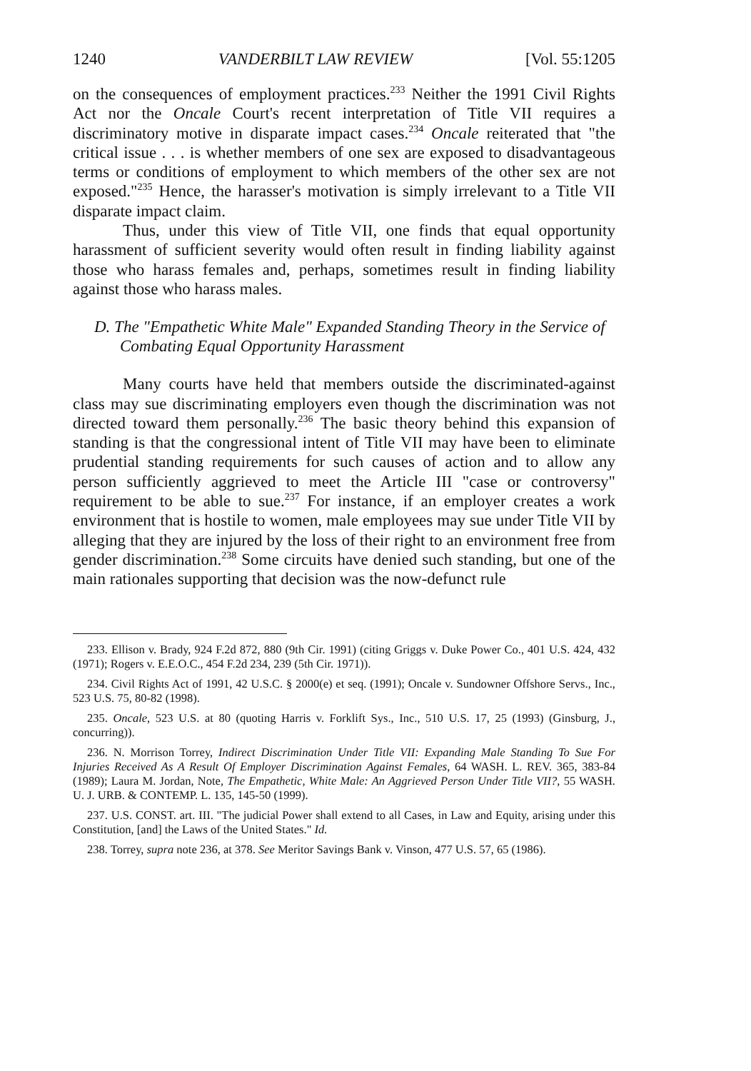1240 VANDERBILT LAW REVIEW [Vol. 55:1205
on the consequences of employment practices.<sup>233</sup> Neither the 1991 Civil Rights Act nor the Oncale Court's recent interpretation of Title VII requires a discriminatory motive in disparate impact cases.<sup>234</sup> Oncale reiterated that "the critical issue . . . is whether members of one sex are exposed to disadvantageous terms or conditions of employment to which members of the other sex are not exposed."<sup>235</sup> Hence, the harasser's motivation is simply irrelevant to a Title VII disparate impact claim.
Thus, under this view of Title VII, one finds that equal opportunity harassment of sufficient severity would often result in finding liability against those who harass females and, perhaps, sometimes result in finding liability against those who harass males.
D. The "Empathetic White Male" Expanded Standing Theory in the Service of Combating Equal Opportunity Harassment
Many courts have held that members outside the discriminated-against class may sue discriminating employers even though the discrimination was not directed toward them personally.<sup>236</sup> The basic theory behind this expansion of standing is that the congressional intent of Title VII may have been to eliminate prudential standing requirements for such causes of action and to allow any person sufficiently aggrieved to meet the Article III "case or controversy" requirement to be able to sue.<sup>237</sup> For instance, if an employer creates a work environment that is hostile to women, male employees may sue under Title VII by alleging that they are injured by the loss of their right to an environment free from gender discrimination.<sup>238</sup> Some circuits have denied such standing, but one of the main rationales supporting that decision was the now-defunct rule
233. Ellison v. Brady, 924 F.2d 872, 880 (9th Cir. 1991) (citing Griggs v. Duke Power Co., 401 U.S. 424, 432 (1971); Rogers v. E.E.O.C., 454 F.2d 234, 239 (5th Cir. 1971)).
234. Civil Rights Act of 1991, 42 U.S.C. § 2000(e) et seq. (1991); Oncale v. Sundowner Offshore Servs., Inc., 523 U.S. 75, 80-82 (1998).
235. Oncale, 523 U.S. at 80 (quoting Harris v. Forklift Sys., Inc., 510 U.S. 17, 25 (1993) (Ginsburg, J., concurring)).
236. N. Morrison Torrey, Indirect Discrimination Under Title VII: Expanding Male Standing To Sue For Injuries Received As A Result Of Employer Discrimination Against Females, 64 WASH. L. REV. 365, 383-84 (1989); Laura M. Jordan, Note, The Empathetic, White Male: An Aggrieved Person Under Title VII?, 55 WASH. U. J. URB. & CONTEMP. L. 135, 145-50 (1999).
237. U.S. CONST. art. III. "The judicial Power shall extend to all Cases, in Law and Equity, arising under this Constitution, [and] the Laws of the United States." Id.
238. Torrey, supra note 236, at 378. See Meritor Savings Bank v. Vinson, 477 U.S. 57, 65 (1986).